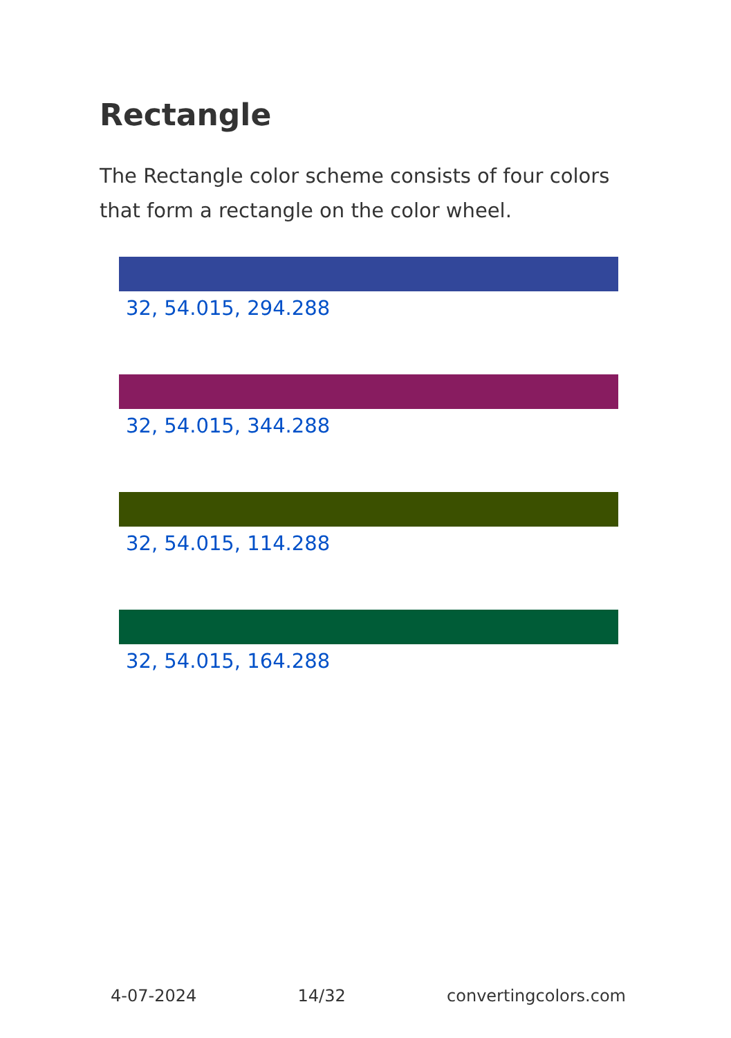Rectangle
The Rectangle color scheme consists of four colors that form a rectangle on the color wheel.
32, 54.015, 294.288
32, 54.015, 344.288
32, 54.015, 114.288
32, 54.015, 164.288
4-07-2024 14/32 convertingcolors.com